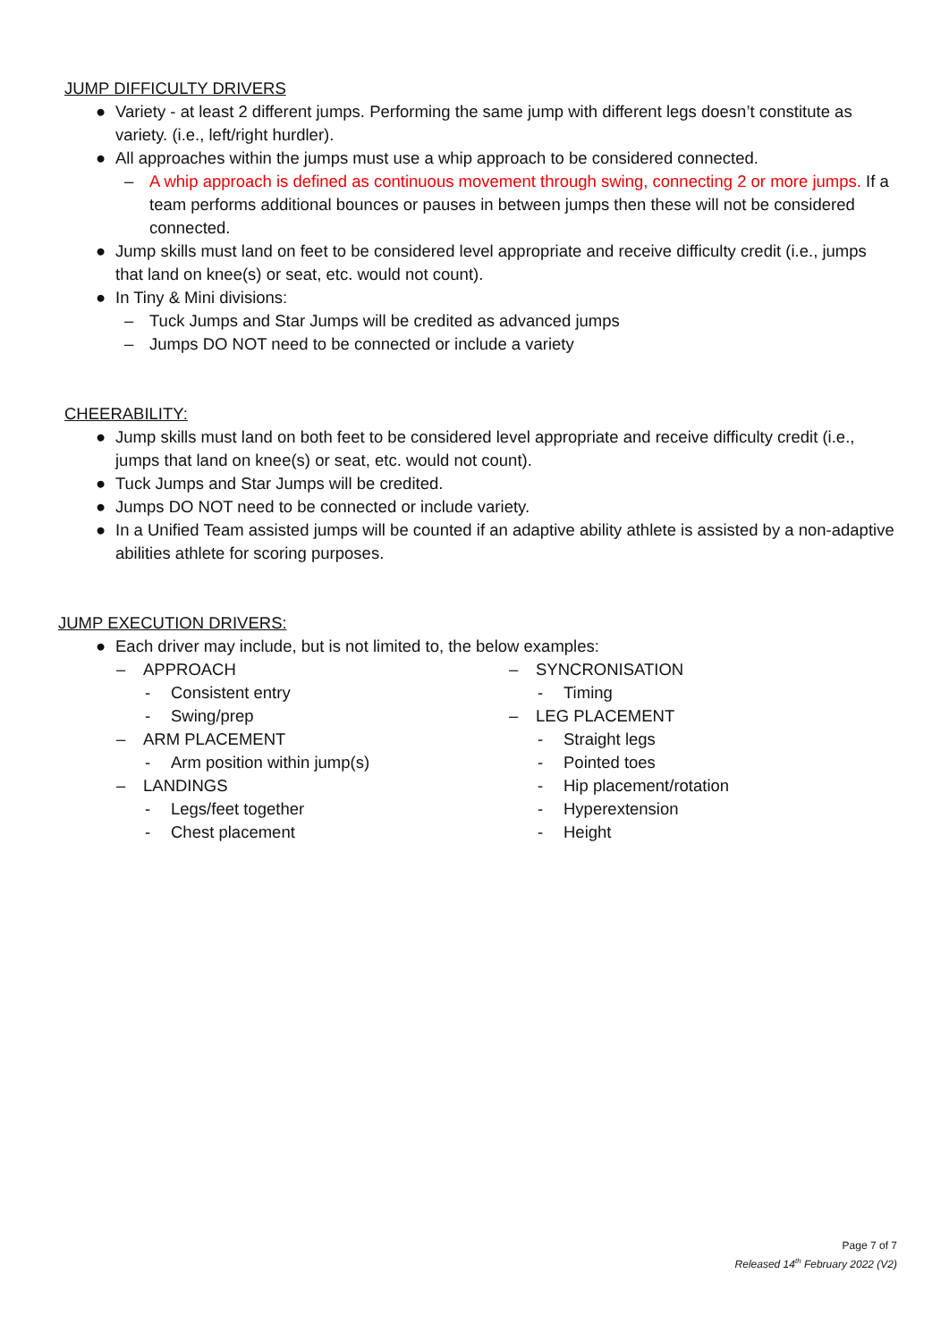JUMP DIFFICULTY DRIVERS
● Variety - at least 2 different jumps. Performing the same jump with different legs doesn’t constitute as variety. (i.e., left/right hurdler).
● All approaches within the jumps must use a whip approach to be considered connected.
– A whip approach is defined as continuous movement through swing, connecting 2 or more jumps. If a team performs additional bounces or pauses in between jumps then these will not be considered connected.
● Jump skills must land on feet to be considered level appropriate and receive difficulty credit (i.e., jumps that land on knee(s) or seat, etc. would not count).
● In Tiny & Mini divisions:
– Tuck Jumps and Star Jumps will be credited as advanced jumps
– Jumps DO NOT need to be connected or include a variety
CHEERABILITY:
● Jump skills must land on both feet to be considered level appropriate and receive difficulty credit (i.e., jumps that land on knee(s) or seat, etc. would not count).
● Tuck Jumps and Star Jumps will be credited.
● Jumps DO NOT need to be connected or include variety.
● In a Unified Team assisted jumps will be counted if an adaptive ability athlete is assisted by a non-adaptive abilities athlete for scoring purposes.
JUMP EXECUTION DRIVERS:
● Each driver may include, but is not limited to, the below examples:
– APPROACH
- Consistent entry
- Swing/prep
– ARM PLACEMENT
- Arm position within jump(s)
– LANDINGS
- Legs/feet together
- Chest placement
– SYNCRONISATION
- Timing
– LEG PLACEMENT
- Straight legs
- Pointed toes
- Hip placement/rotation
- Hyperextension
- Height
Page 7 of 7
Released 14<sup>th</sup> February 2022 (V2)